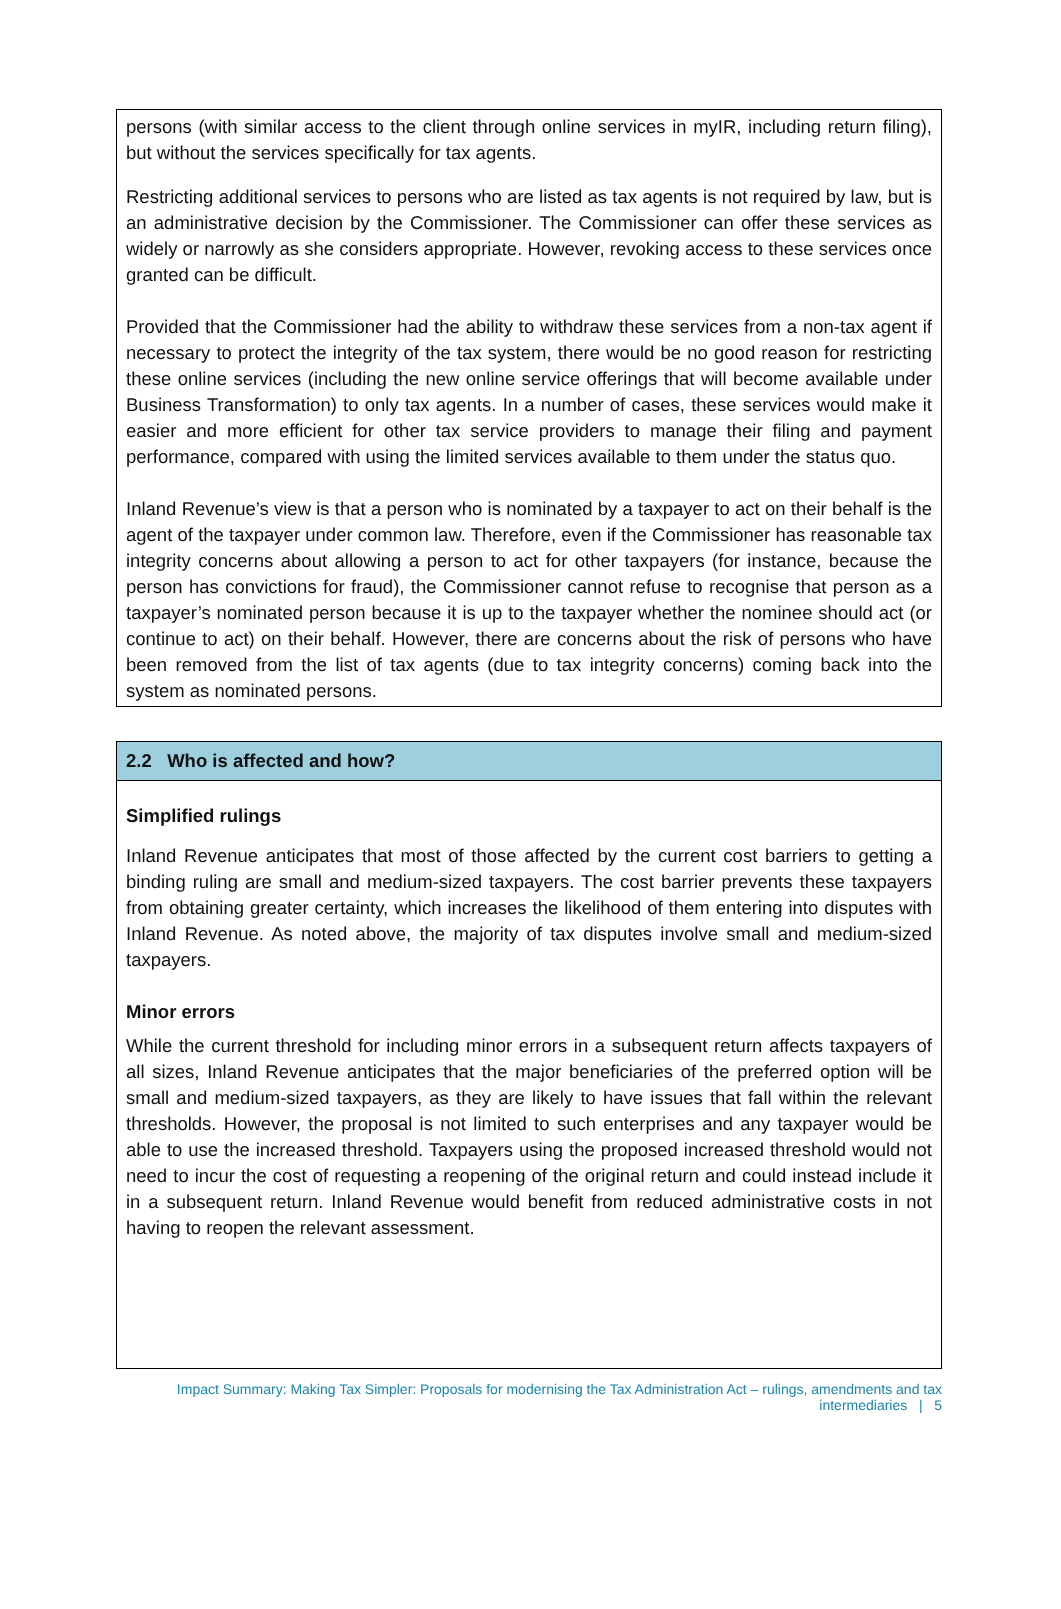persons (with similar access to the client through online services in myIR, including return filing), but without the services specifically for tax agents.
Restricting additional services to persons who are listed as tax agents is not required by law, but is an administrative decision by the Commissioner. The Commissioner can offer these services as widely or narrowly as she considers appropriate. However, revoking access to these services once granted can be difficult.
Provided that the Commissioner had the ability to withdraw these services from a non-tax agent if necessary to protect the integrity of the tax system, there would be no good reason for restricting these online services (including the new online service offerings that will become available under Business Transformation) to only tax agents. In a number of cases, these services would make it easier and more efficient for other tax service providers to manage their filing and payment performance, compared with using the limited services available to them under the status quo.
Inland Revenue’s view is that a person who is nominated by a taxpayer to act on their behalf is the agent of the taxpayer under common law. Therefore, even if the Commissioner has reasonable tax integrity concerns about allowing a person to act for other taxpayers (for instance, because the person has convictions for fraud), the Commissioner cannot refuse to recognise that person as a taxpayer’s nominated person because it is up to the taxpayer whether the nominee should act (or continue to act) on their behalf. However, there are concerns about the risk of persons who have been removed from the list of tax agents (due to tax integrity concerns) coming back into the system as nominated persons.
2.2 Who is affected and how?
Simplified rulings
Inland Revenue anticipates that most of those affected by the current cost barriers to getting a binding ruling are small and medium-sized taxpayers. The cost barrier prevents these taxpayers from obtaining greater certainty, which increases the likelihood of them entering into disputes with Inland Revenue. As noted above, the majority of tax disputes involve small and medium-sized taxpayers.
Minor errors
While the current threshold for including minor errors in a subsequent return affects taxpayers of all sizes, Inland Revenue anticipates that the major beneficiaries of the preferred option will be small and medium-sized taxpayers, as they are likely to have issues that fall within the relevant thresholds. However, the proposal is not limited to such enterprises and any taxpayer would be able to use the increased threshold. Taxpayers using the proposed increased threshold would not need to incur the cost of requesting a reopening of the original return and could instead include it in a subsequent return. Inland Revenue would benefit from reduced administrative costs in not having to reopen the relevant assessment.
Impact Summary: Making Tax Simpler: Proposals for modernising the Tax Administration Act – rulings, amendments and tax intermediaries | 5